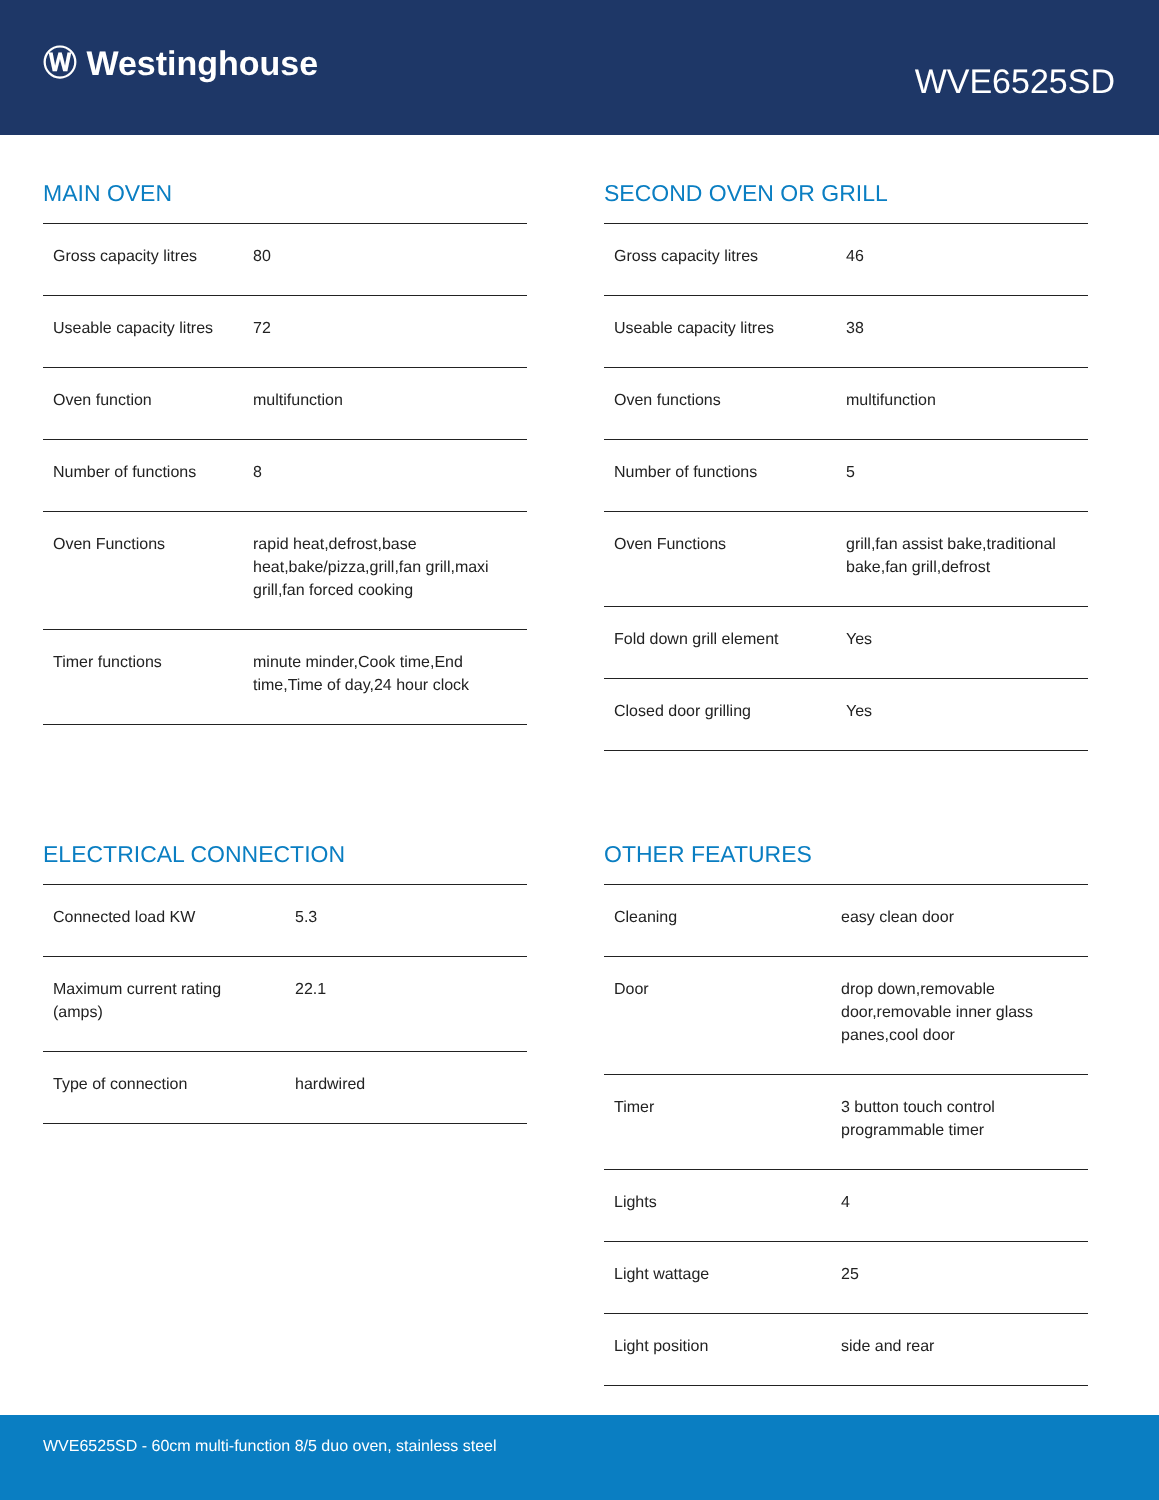Ⓦ Westinghouse
WVE6525SD
MAIN OVEN
| Gross capacity litres | 80 |
| Useable capacity litres | 72 |
| Oven function | multifunction |
| Number of functions | 8 |
| Oven Functions | rapid heat,defrost,base heat,bake/pizza,grill,fan grill,maxi grill,fan forced cooking |
| Timer functions | minute minder,Cook time,End time,Time of day,24 hour clock |
SECOND OVEN OR GRILL
| Gross capacity litres | 46 |
| Useable capacity litres | 38 |
| Oven functions | multifunction |
| Number of functions | 5 |
| Oven Functions | grill,fan assist bake,traditional bake,fan grill,defrost |
| Fold down grill element | Yes |
| Closed door grilling | Yes |
ELECTRICAL CONNECTION
| Connected load KW | 5.3 |
| Maximum current rating (amps) | 22.1 |
| Type of connection | hardwired |
OTHER FEATURES
| Cleaning | easy clean door |
| Door | drop down,removable door,removable inner glass panes,cool door |
| Timer | 3 button touch control programmable timer |
| Lights | 4 |
| Light wattage | 25 |
| Light position | side and rear |
WVE6525SD - 60cm multi-function 8/5 duo oven, stainless steel